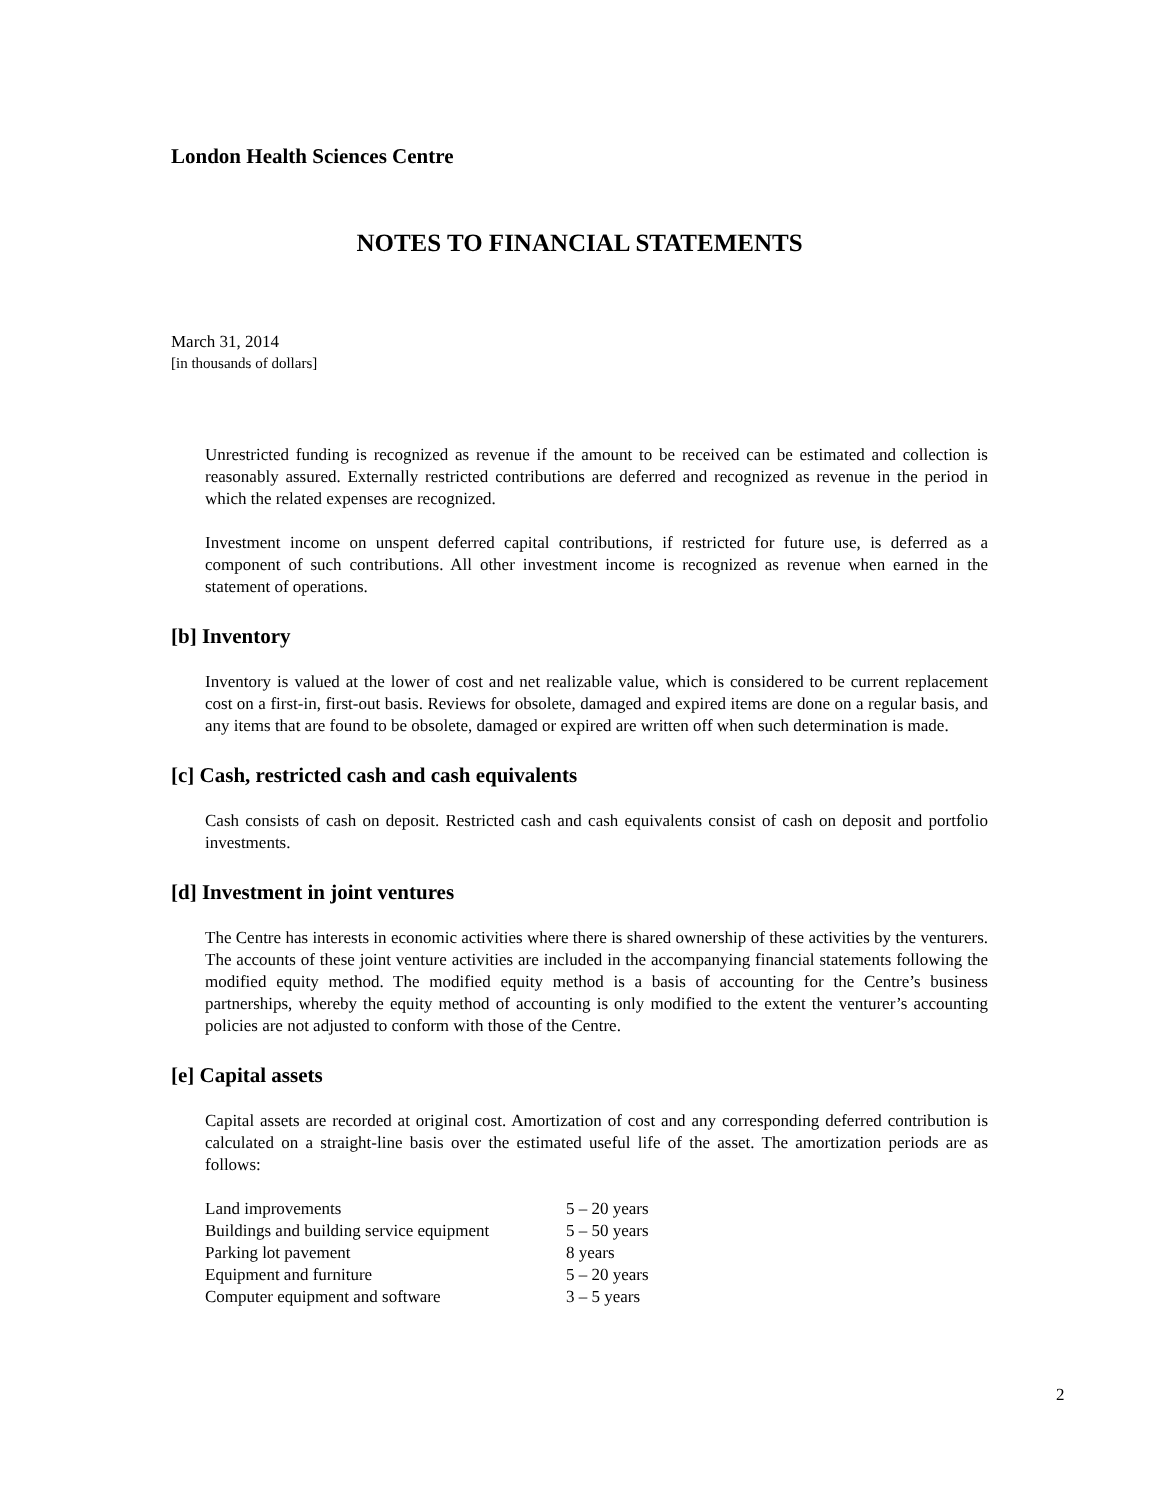London Health Sciences Centre
NOTES TO FINANCIAL STATEMENTS
March 31, 2014
[in thousands of dollars]
Unrestricted funding is recognized as revenue if the amount to be received can be estimated and collection is reasonably assured. Externally restricted contributions are deferred and recognized as revenue in the period in which the related expenses are recognized.
Investment income on unspent deferred capital contributions, if restricted for future use, is deferred as a component of such contributions. All other investment income is recognized as revenue when earned in the statement of operations.
[b] Inventory
Inventory is valued at the lower of cost and net realizable value, which is considered to be current replacement cost on a first-in, first-out basis. Reviews for obsolete, damaged and expired items are done on a regular basis, and any items that are found to be obsolete, damaged or expired are written off when such determination is made.
[c] Cash, restricted cash and cash equivalents
Cash consists of cash on deposit. Restricted cash and cash equivalents consist of cash on deposit and portfolio investments.
[d] Investment in joint ventures
The Centre has interests in economic activities where there is shared ownership of these activities by the venturers. The accounts of these joint venture activities are included in the accompanying financial statements following the modified equity method. The modified equity method is a basis of accounting for the Centre’s business partnerships, whereby the equity method of accounting is only modified to the extent the venturer’s accounting policies are not adjusted to conform with those of the Centre.
[e] Capital assets
Capital assets are recorded at original cost. Amortization of cost and any corresponding deferred contribution is calculated on a straight-line basis over the estimated useful life of the asset. The amortization periods are as follows:
| Land improvements | 5 – 20 years |
| Buildings and building service equipment | 5 – 50 years |
| Parking lot pavement | 8 years |
| Equipment and furniture | 5 – 20 years |
| Computer equipment and software | 3 – 5 years |
2